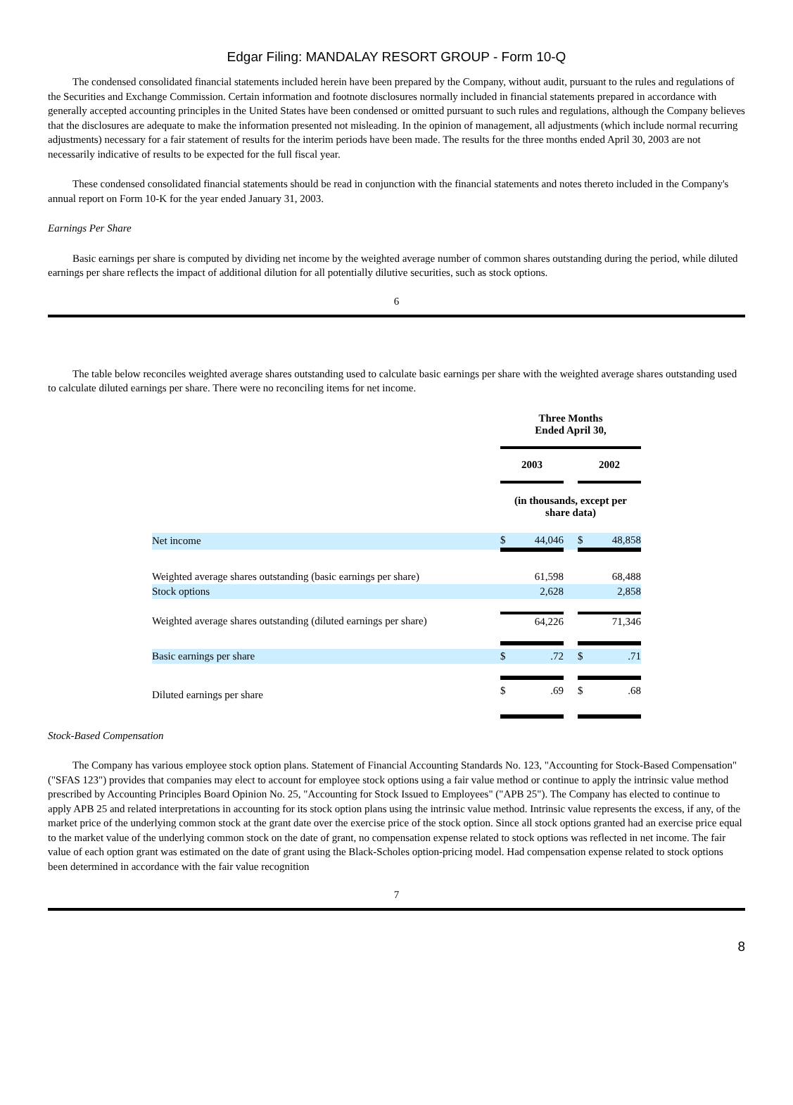Edgar Filing: MANDALAY RESORT GROUP - Form 10-Q
The condensed consolidated financial statements included herein have been prepared by the Company, without audit, pursuant to the rules and regulations of the Securities and Exchange Commission. Certain information and footnote disclosures normally included in financial statements prepared in accordance with generally accepted accounting principles in the United States have been condensed or omitted pursuant to such rules and regulations, although the Company believes that the disclosures are adequate to make the information presented not misleading. In the opinion of management, all adjustments (which include normal recurring adjustments) necessary for a fair statement of results for the interim periods have been made. The results for the three months ended April 30, 2003 are not necessarily indicative of results to be expected for the full fiscal year.
These condensed consolidated financial statements should be read in conjunction with the financial statements and notes thereto included in the Company's annual report on Form 10-K for the year ended January 31, 2003.
Earnings Per Share
Basic earnings per share is computed by dividing net income by the weighted average number of common shares outstanding during the period, while diluted earnings per share reflects the impact of additional dilution for all potentially dilutive securities, such as stock options.
6
The table below reconciles weighted average shares outstanding used to calculate basic earnings per share with the weighted average shares outstanding used to calculate diluted earnings per share. There were no reconciling items for net income.
| | Three Months Ended April 30, | | | | |
| | 2003 | | | 2002 | |
| | (in thousands, except per share data) | | | | |
| Net income | $ | 44,046 | | $ | 48,858 |
| Weighted average shares outstanding (basic earnings per share) | | 61,598 | | | 68,488 |
| Stock options | | 2,628 | | | 2,858 |
| Weighted average shares outstanding (diluted earnings per share) | | 64,226 | | | 71,346 |
| Basic earnings per share | $ | .72 | | $ | .71 |
| Diluted earnings per share | $ | .69 | | $ | .68 |
Stock-Based Compensation
The Company has various employee stock option plans. Statement of Financial Accounting Standards No. 123, "Accounting for Stock-Based Compensation" ("SFAS 123") provides that companies may elect to account for employee stock options using a fair value method or continue to apply the intrinsic value method prescribed by Accounting Principles Board Opinion No. 25, "Accounting for Stock Issued to Employees" ("APB 25"). The Company has elected to continue to apply APB 25 and related interpretations in accounting for its stock option plans using the intrinsic value method. Intrinsic value represents the excess, if any, of the market price of the underlying common stock at the grant date over the exercise price of the stock option. Since all stock options granted had an exercise price equal to the market value of the underlying common stock on the date of grant, no compensation expense related to stock options was reflected in net income. The fair value of each option grant was estimated on the date of grant using the Black-Scholes option-pricing model. Had compensation expense related to stock options been determined in accordance with the fair value recognition
7
8